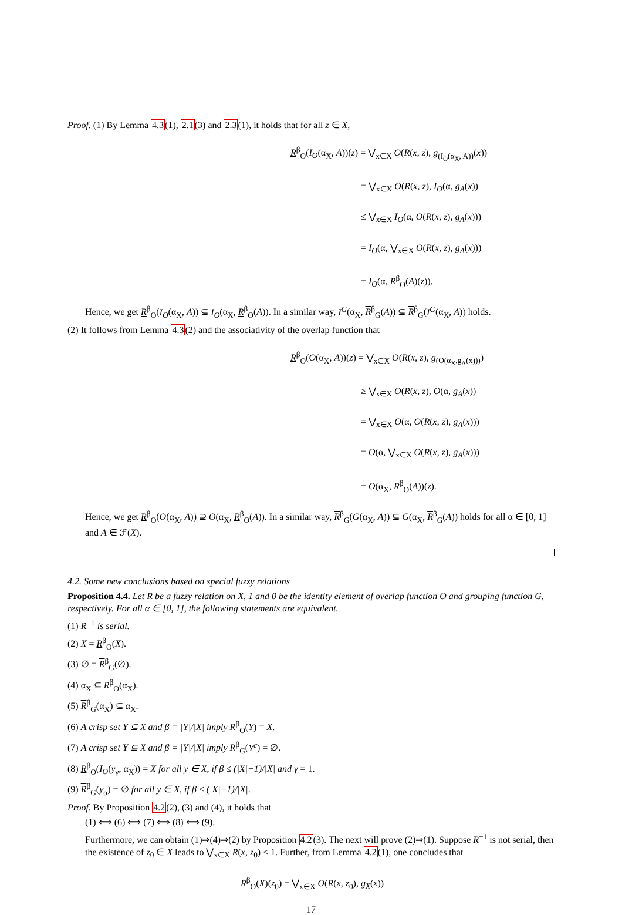Proof. (1) By Lemma 4.3(1), 2.1(3) and 2.3(1), it holds that for all z ∈ X,
R<sup>β</sup><sub>O</sub>(I<sub>O</sub>(α<sub>X</sub>, A))(z) = ⋁<sub>x∈X</sub> O(R(x, z), g<sub>(I<sub>O</sub>(α<sub>X</sub>, A))</sub>(x))
= ⋁<sub>x∈X</sub> O(R(x, z), I<sub>O</sub>(α, g<sub>A</sub>(x))
≤ ⋁<sub>x∈X</sub> I<sub>O</sub>(α, O(R(x, z), g<sub>A</sub>(x)))
= I<sub>O</sub>(α, ⋁<sub>x∈X</sub> O(R(x, z), g<sub>A</sub>(x)))
= I<sub>O</sub>(α, R<sup>β</sup><sub>O</sub>(A)(z)).
Hence, we get R<sup>β</sup><sub>O</sub>(I<sub>O</sub>(α<sub>X</sub>, A)) ⊆ I<sub>O</sub>(α<sub>X</sub>, R<sup>β</sup><sub>O</sub>(A)). In a similar way, I<sup>G</sup>(α<sub>X</sub>, R<sup>β</sup><sub>G</sub>(A)) ⊆ R<sup>β</sup><sub>G</sub>(I<sup>G</sup>(α<sub>X</sub>, A)) holds.
(2) It follows from Lemma 4.3(2) and the associativity of the overlap function that
R<sup>β</sup><sub>O</sub>(O(α<sub>X</sub>, A))(z) = ⋁<sub>x∈X</sub> O(R(x, z), g<sub>(O(α<sub>X</sub>,g<sub>A</sub>(x)))</sub>)
≥ ⋁<sub>x∈X</sub> O(R(x, z), O(α, g<sub>A</sub>(x))
= ⋁<sub>x∈X</sub> O(α, O(R(x, z), g<sub>A</sub>(x)))
= O(α, ⋁<sub>x∈X</sub> O(R(x, z), g<sub>A</sub>(x)))
= O(α<sub>X</sub>, R<sup>β</sup><sub>O</sub>(A))(z).
Hence, we get R<sup>β</sup><sub>O</sub>(O(α<sub>X</sub>, A)) ⊇ O(α<sub>X</sub>, R<sup>β</sup><sub>O</sub>(A)). In a similar way, R<sup>β</sup><sub>G</sub>(G(α<sub>X</sub>, A)) ⊆ G(α<sub>X</sub>, R<sup>β</sup><sub>G</sub>(A)) holds for all α ∈ [0, 1] and A ∈ ℱ(X).
4.2. Some new conclusions based on special fuzzy relations
Proposition 4.4. Let R be a fuzzy relation on X, 1 and 0 be the identity element of overlap function O and grouping function G, respectively. For all α ∈ [0, 1], the following statements are equivalent.
(1) R<sup>−1</sup> is serial.
(2) X = R<sup>β</sup><sub>O</sub>(X).
(3) ∅ = R<sup>β</sup><sub>G</sub>(∅).
(4) α<sub>X</sub> ⊆ R<sup>β</sup><sub>O</sub>(α<sub>X</sub>).
(5) R<sup>β</sup><sub>G</sub>(α<sub>X</sub>) ⊆ α<sub>X</sub>.
(6) A crisp set Y ⊆ X and β = |Y|/|X| imply R<sup>β</sup><sub>O</sub>(Y) = X.
(7) A crisp set Y ⊆ X and β = |Y|/|X| imply R<sup>β</sup><sub>G</sub>(Y<sup>c</sup>) = ∅.
(8) R<sup>β</sup><sub>O</sub>(I<sub>O</sub>(y<sub>γ</sub>, α<sub>X</sub>)) = X for all y ∈ X, if β ≤ (|X|−1)/|X| and γ = 1.
(9) R<sup>β</sup><sub>G</sub>(y<sub>α</sub>) = ∅ for all y ∈ X, if β ≤ (|X|−1)/|X|.
Proof. By Proposition 4.2(2), (3) and (4), it holds that
(1) ⟺ (6) ⟺ (7) ⟺ (8) ⟺ (9).
Furthermore, we can obtain (1)⇒(4)⇒(2) by Proposition 4.2(3). The next will prove (2)⇒(1). Suppose R<sup>−1</sup> is not serial, then the existence of z<sub>0</sub> ∈ X leads to ⋁<sub>x∈X</sub> R(x, z<sub>0</sub>) < 1. Further, from Lemma 4.2(1), one concludes that
R<sup>β</sup><sub>O</sub>(X)(z<sub>0</sub>) = ⋁<sub>x∈X</sub> O(R(x, z<sub>0</sub>), g<sub>X</sub>(x))
17